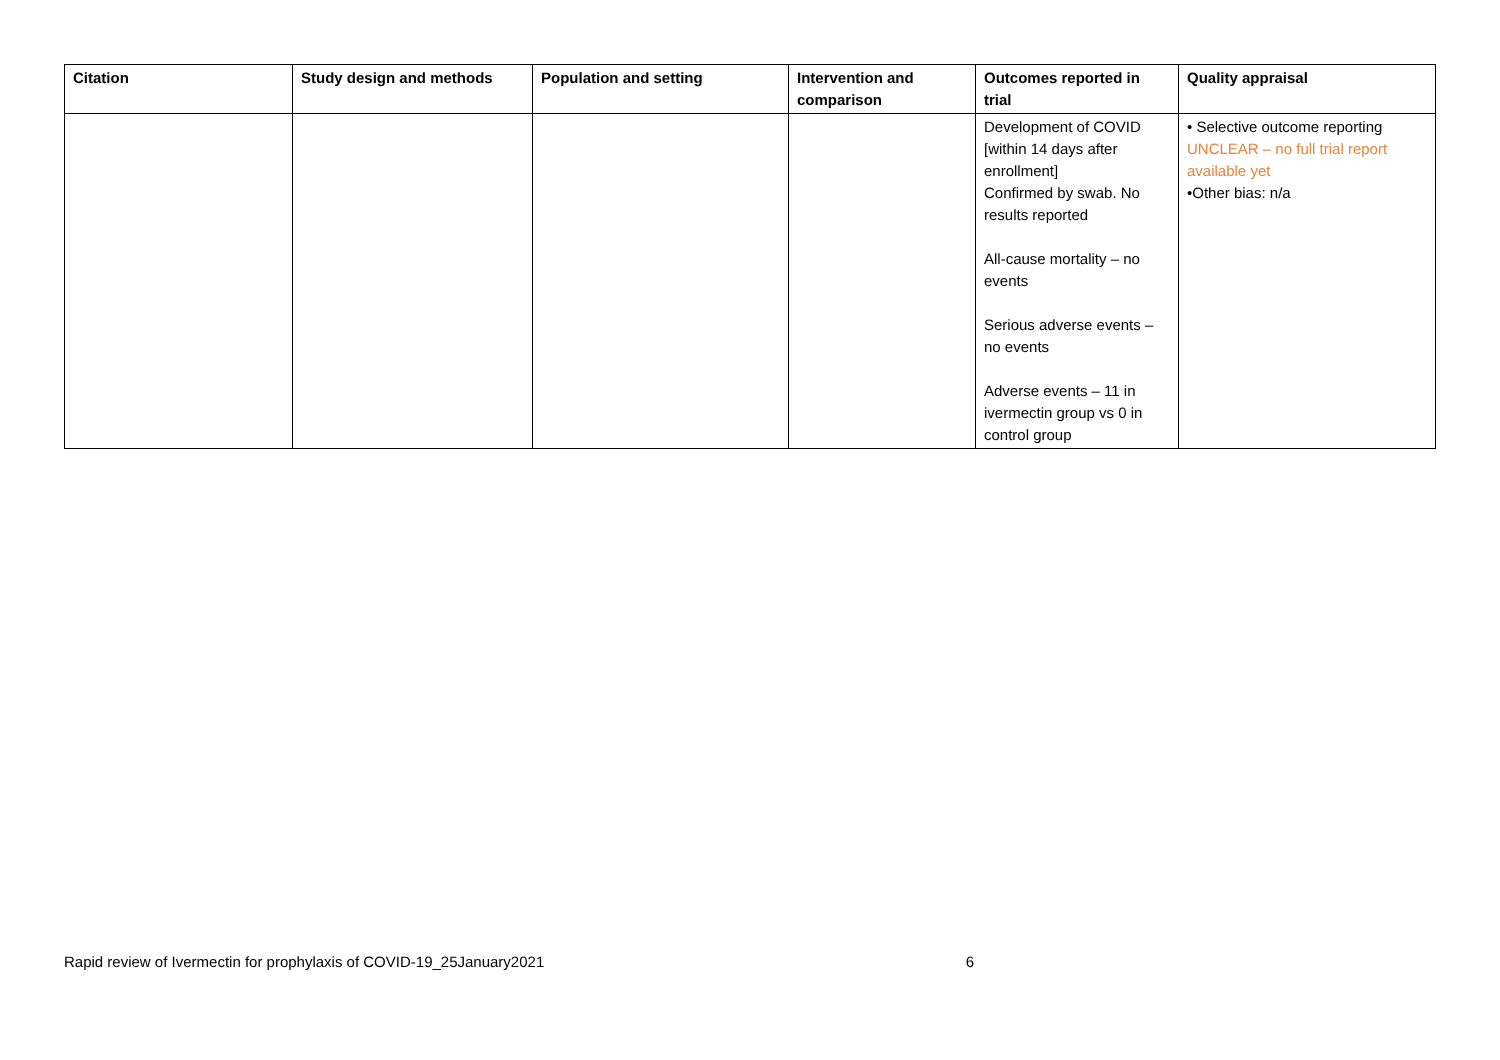| Citation | Study design and methods | Population and setting | Intervention and comparison | Outcomes reported in trial | Quality appraisal |
| --- | --- | --- | --- | --- | --- |
| | | | | Development of COVID [within 14 days after enrollment] Confirmed by swab. No results reported All-cause mortality – no events Serious adverse events – no events Adverse events – 11 in ivermectin group vs 0 in control group | • Selective outcome reporting UNCLEAR – no full trial report available yet •Other bias: n/a |
Rapid review of Ivermectin for prophylaxis of COVID-19_25January2021 6